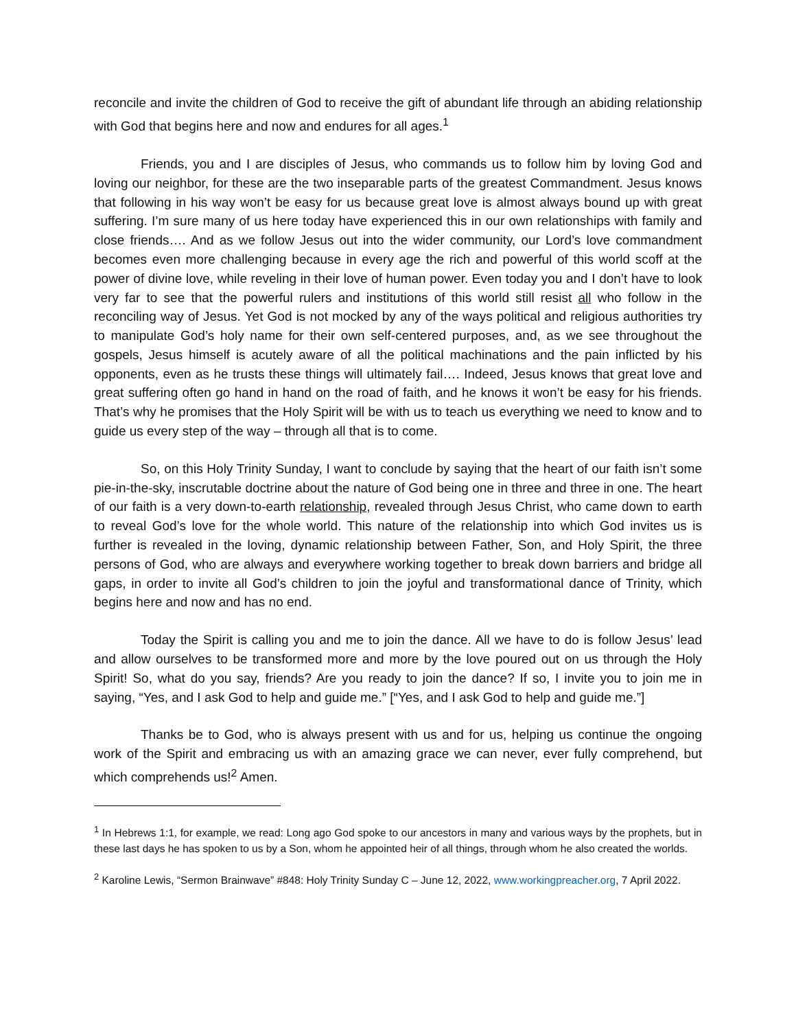reconcile and invite the children of God to receive the gift of abundant life through an abiding relationship with God that begins here and now and endures for all ages.<sup>1</sup>
Friends, you and I are disciples of Jesus, who commands us to follow him by loving God and loving our neighbor, for these are the two inseparable parts of the greatest Commandment. Jesus knows that following in his way won’t be easy for us because great love is almost always bound up with great suffering. I’m sure many of us here today have experienced this in our own relationships with family and close friends…. And as we follow Jesus out into the wider community, our Lord’s love commandment becomes even more challenging because in every age the rich and powerful of this world scoff at the power of divine love, while reveling in their love of human power. Even today you and I don’t have to look very far to see that the powerful rulers and institutions of this world still resist all who follow in the reconciling way of Jesus. Yet God is not mocked by any of the ways political and religious authorities try to manipulate God’s holy name for their own self-centered purposes, and, as we see throughout the gospels, Jesus himself is acutely aware of all the political machinations and the pain inflicted by his opponents, even as he trusts these things will ultimately fail…. Indeed, Jesus knows that great love and great suffering often go hand in hand on the road of faith, and he knows it won’t be easy for his friends. That’s why he promises that the Holy Spirit will be with us to teach us everything we need to know and to guide us every step of the way – through all that is to come.
So, on this Holy Trinity Sunday, I want to conclude by saying that the heart of our faith isn’t some pie-in-the-sky, inscrutable doctrine about the nature of God being one in three and three in one. The heart of our faith is a very down-to-earth relationship, revealed through Jesus Christ, who came down to earth to reveal God’s love for the whole world. This nature of the relationship into which God invites us is further is revealed in the loving, dynamic relationship between Father, Son, and Holy Spirit, the three persons of God, who are always and everywhere working together to break down barriers and bridge all gaps, in order to invite all God’s children to join the joyful and transformational dance of Trinity, which begins here and now and has no end.
Today the Spirit is calling you and me to join the dance. All we have to do is follow Jesus’ lead and allow ourselves to be transformed more and more by the love poured out on us through the Holy Spirit! So, what do you say, friends? Are you ready to join the dance? If so, I invite you to join me in saying, “Yes, and I ask God to help and guide me.” [“Yes, and I ask God to help and guide me.”]
Thanks be to God, who is always present with us and for us, helping us continue the ongoing work of the Spirit and embracing us with an amazing grace we can never, ever fully comprehend, but which comprehends us!<sup>2</sup> Amen.
<sup>1</sup> In Hebrews 1:1, for example, we read: Long ago God spoke to our ancestors in many and various ways by the prophets, but in these last days he has spoken to us by a Son, whom he appointed heir of all things, through whom he also created the worlds.
<sup>2</sup> Karoline Lewis, “Sermon Brainwave” #848: Holy Trinity Sunday C – June 12, 2022, www.workingpreacher.org, 7 April 2022.